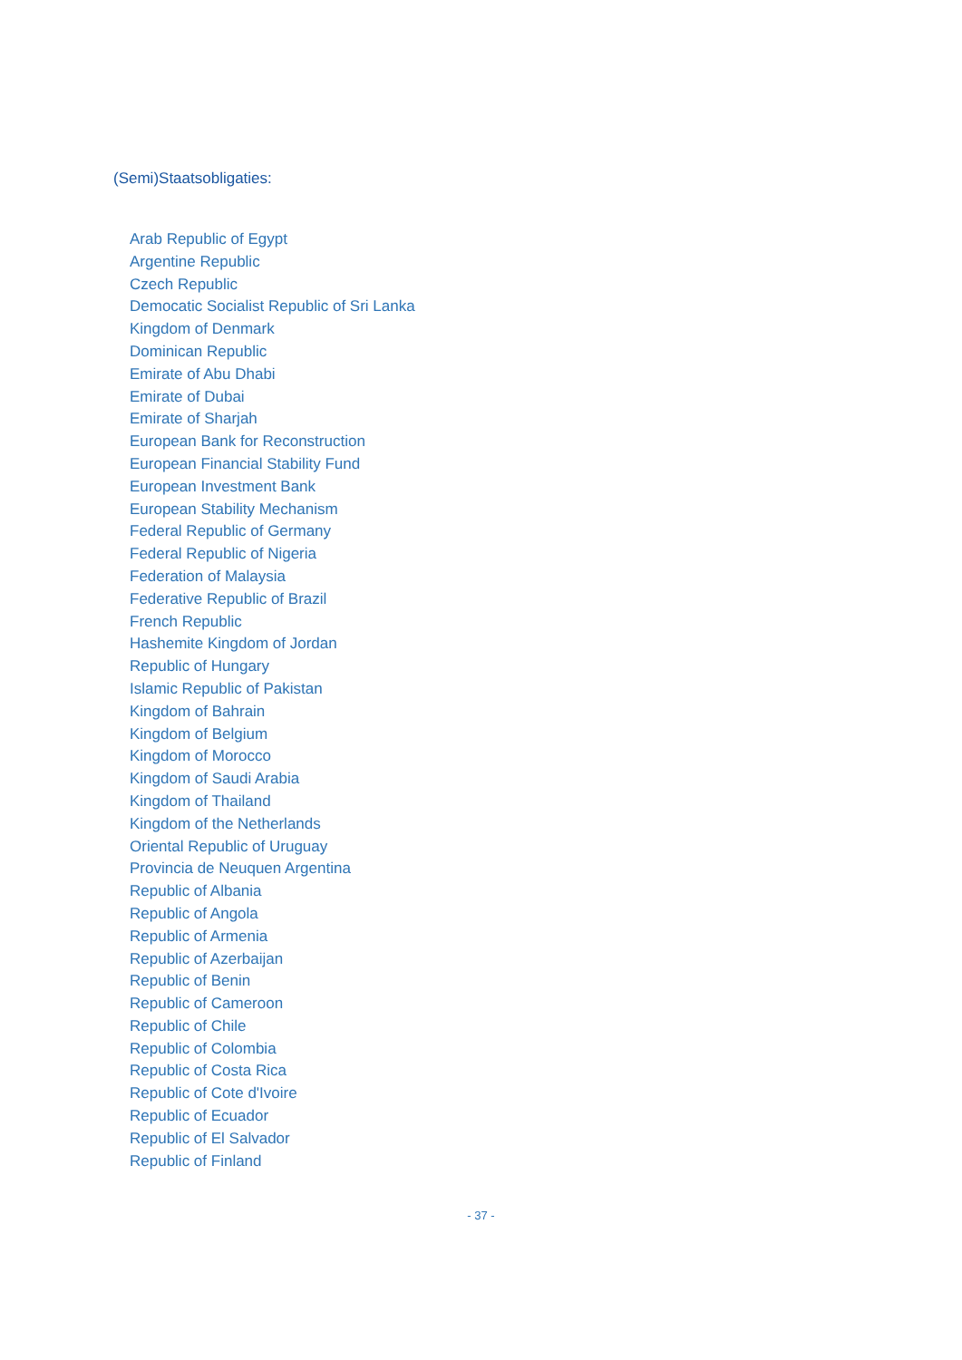(Semi)Staatsobligaties:
Arab Republic of Egypt
Argentine Republic
Czech Republic
Democatic Socialist Republic of Sri Lanka
Kingdom of Denmark
Dominican Republic
Emirate of Abu Dhabi
Emirate of Dubai
Emirate of Sharjah
European Bank for Reconstruction
European Financial Stability Fund
European Investment Bank
European Stability Mechanism
Federal Republic of Germany
Federal Republic of Nigeria
Federation of Malaysia
Federative Republic of Brazil
French Republic
Hashemite Kingdom of Jordan
Republic of Hungary
Islamic Republic of Pakistan
Kingdom of Bahrain
Kingdom of Belgium
Kingdom of Morocco
Kingdom of Saudi Arabia
Kingdom of Thailand
Kingdom of the Netherlands
Oriental Republic of Uruguay
Provincia de Neuquen Argentina
Republic of Albania
Republic of Angola
Republic of Armenia
Republic of Azerbaijan
Republic of Benin
Republic of Cameroon
Republic of Chile
Republic of Colombia
Republic of Costa Rica
Republic of Cote d'Ivoire
Republic of Ecuador
Republic of El Salvador
Republic of Finland
- 37 -